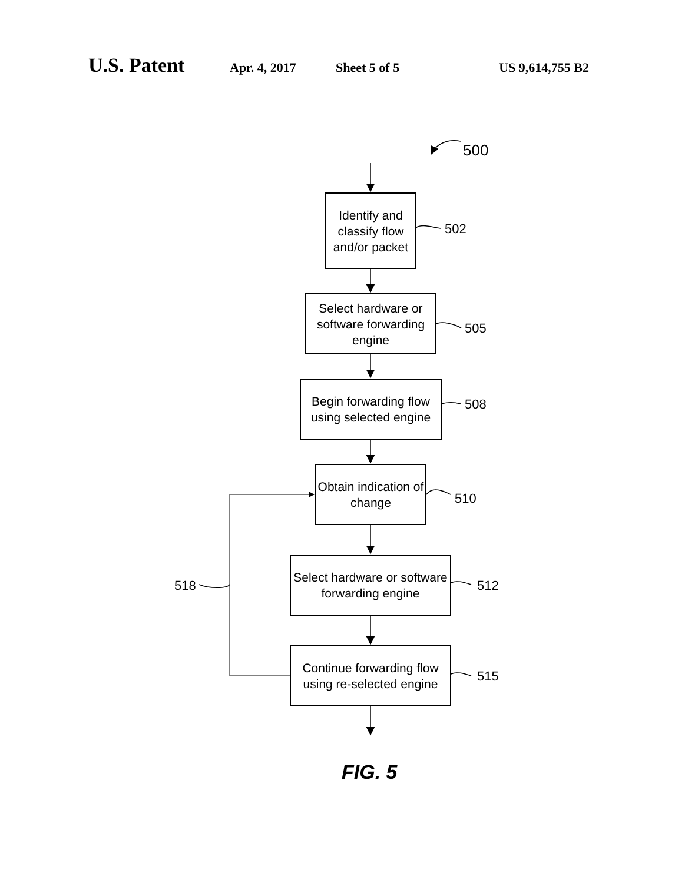U.S. Patent Apr. 4, 2017 Sheet 5 of 5 US 9,614,755 B2
500
Identify and classify flow and/or packet
502
Select hardware or software forwarding engine
505
Begin forwarding flow using selected engine
508
Obtain indication of change
510
Select hardware or software forwarding engine
512
Continue forwarding flow using re-selected engine
515
518
FIG. 5